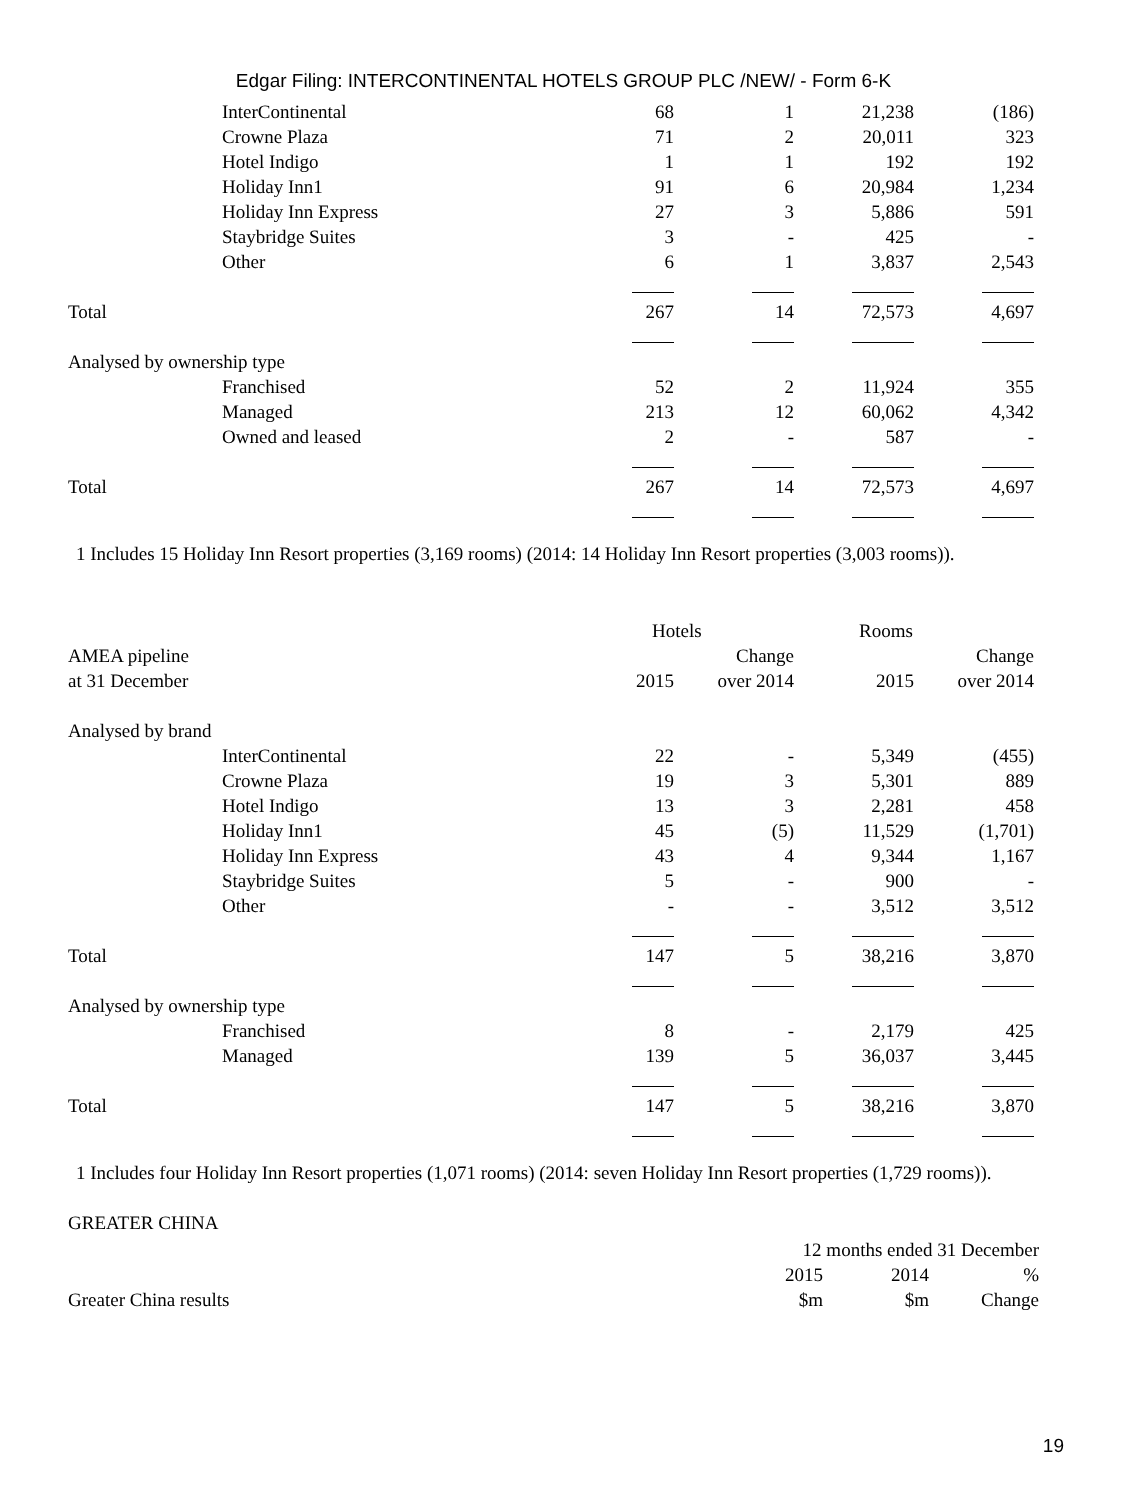Edgar Filing: INTERCONTINENTAL HOTELS GROUP PLC /NEW/ - Form 6-K
| | InterContinental | 68 | 1 | 21,238 | (186) |
| | Crowne Plaza | 71 | 2 | 20,011 | 323 |
| | Hotel Indigo | 1 | 1 | 192 | 192 |
| | Holiday Inn1 | 91 | 6 | 20,984 | 1,234 |
| | Holiday Inn Express | 27 | 3 | 5,886 | 591 |
| | Staybridge Suites | 3 | - | 425 | - |
| | Other | 6 | 1 | 3,837 | 2,543 |
| Total | | 267 | 14 | 72,573 | 4,697 |
| Analysed by ownership type | | | | | |
| | Franchised | 52 | 2 | 11,924 | 355 |
| | Managed | 213 | 12 | 60,062 | 4,342 |
| | Owned and leased | 2 | - | 587 | - |
| Total | | 267 | 14 | 72,573 | 4,697 |
1 Includes 15 Holiday Inn Resort properties (3,169 rooms) (2014: 14 Holiday Inn Resort properties (3,003 rooms)).
| | | Hotels | | Rooms | |
| --- | --- | --- | --- | --- | --- |
| AMEA pipeline | | | Change | | Change |
| at 31 December | | 2015 | over 2014 | 2015 | over 2014 |
| Analysed by brand | | | | | |
| | InterContinental | 22 | - | 5,349 | (455) |
| | Crowne Plaza | 19 | 3 | 5,301 | 889 |
| | Hotel Indigo | 13 | 3 | 2,281 | 458 |
| | Holiday Inn1 | 45 | (5) | 11,529 | (1,701) |
| | Holiday Inn Express | 43 | 4 | 9,344 | 1,167 |
| | Staybridge Suites | 5 | - | 900 | - |
| | Other | - | - | 3,512 | 3,512 |
| Total | | 147 | 5 | 38,216 | 3,870 |
| Analysed by ownership type | | | | | |
| | Franchised | 8 | - | 2,179 | 425 |
| | Managed | 139 | 5 | 36,037 | 3,445 |
| Total | | 147 | 5 | 38,216 | 3,870 |
1 Includes four Holiday Inn Resort properties (1,071 rooms) (2014: seven Holiday Inn Resort properties (1,729 rooms)).
GREATER CHINA
| | 12 months ended 31 December | | |
| | 2015 | 2014 | % |
| Greater China results | $m | $m | Change |
19